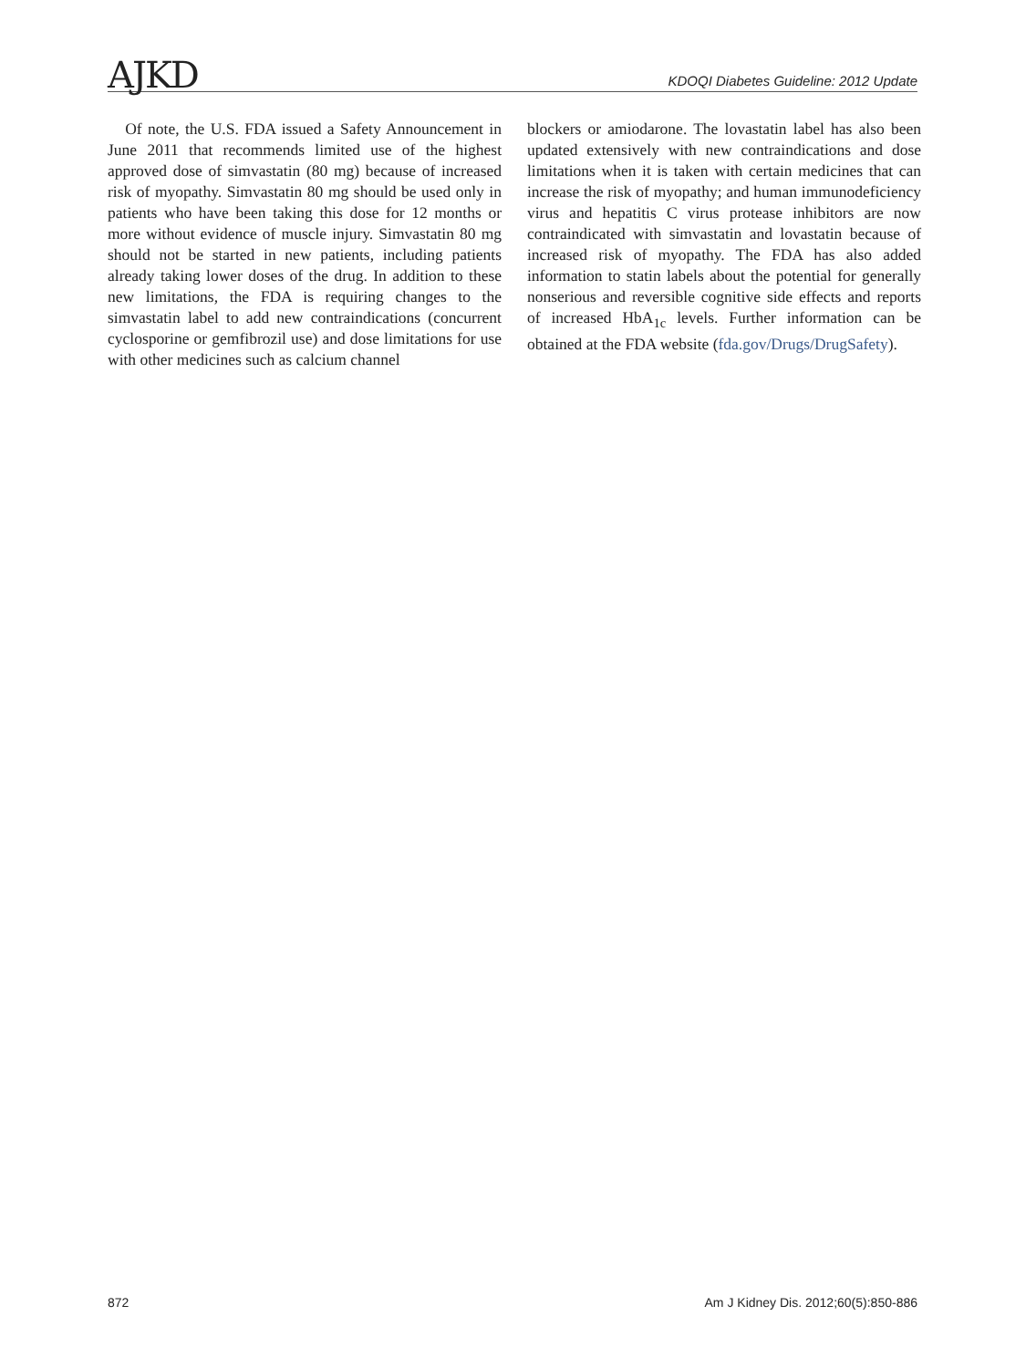AJKD
KDOQI Diabetes Guideline: 2012 Update
Of note, the U.S. FDA issued a Safety Announcement in June 2011 that recommends limited use of the highest approved dose of simvastatin (80 mg) because of increased risk of myopathy. Simvastatin 80 mg should be used only in patients who have been taking this dose for 12 months or more without evidence of muscle injury. Simvastatin 80 mg should not be started in new patients, including patients already taking lower doses of the drug. In addition to these new limitations, the FDA is requiring changes to the simvastatin label to add new contraindications (concurrent cyclosporine or gemfibrozil use) and dose limitations for use with other medicines such as calcium channel
blockers or amiodarone. The lovastatin label has also been updated extensively with new contraindications and dose limitations when it is taken with certain medicines that can increase the risk of myopathy; and human immunodeficiency virus and hepatitis C virus protease inhibitors are now contraindicated with simvastatin and lovastatin because of increased risk of myopathy. The FDA has also added information to statin labels about the potential for generally nonserious and reversible cognitive side effects and reports of increased HbA<sub>1c</sub> levels. Further information can be obtained at the FDA website (fda.gov/Drugs/DrugSafety).
872 Am J Kidney Dis. 2012;60(5):850-886